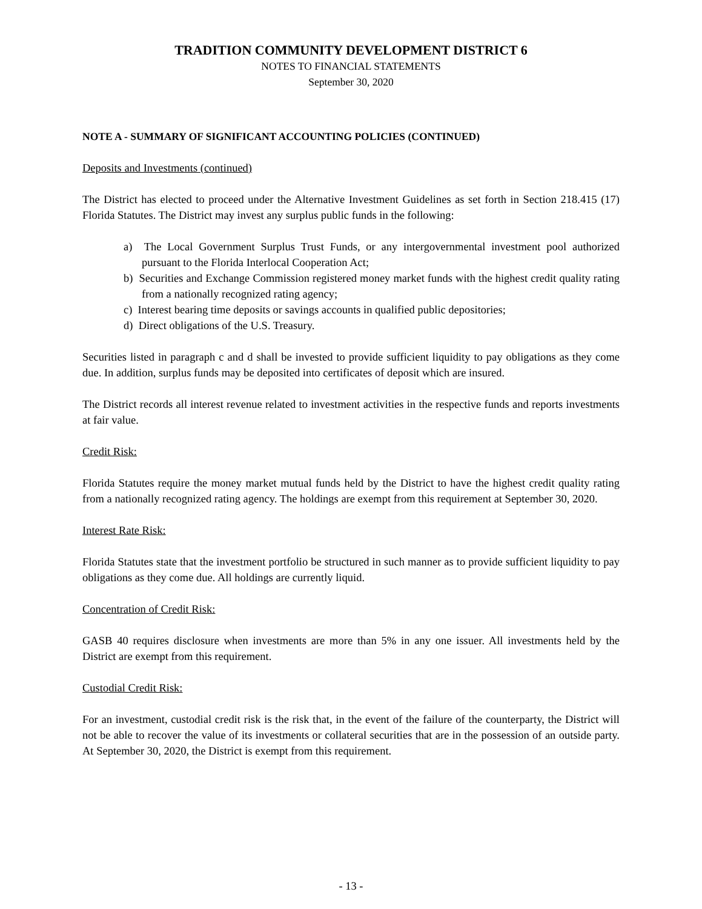TRADITION COMMUNITY DEVELOPMENT DISTRICT 6
NOTES TO FINANCIAL STATEMENTS
September 30, 2020
NOTE A - SUMMARY OF SIGNIFICANT ACCOUNTING POLICIES (CONTINUED)
Deposits and Investments (continued)
The District has elected to proceed under the Alternative Investment Guidelines as set forth in Section 218.415 (17) Florida Statutes. The District may invest any surplus public funds in the following:
a) The Local Government Surplus Trust Funds, or any intergovernmental investment pool authorized pursuant to the Florida Interlocal Cooperation Act;
b) Securities and Exchange Commission registered money market funds with the highest credit quality rating from a nationally recognized rating agency;
c) Interest bearing time deposits or savings accounts in qualified public depositories;
d) Direct obligations of the U.S. Treasury.
Securities listed in paragraph c and d shall be invested to provide sufficient liquidity to pay obligations as they come due. In addition, surplus funds may be deposited into certificates of deposit which are insured.
The District records all interest revenue related to investment activities in the respective funds and reports investments at fair value.
Credit Risk:
Florida Statutes require the money market mutual funds held by the District to have the highest credit quality rating from a nationally recognized rating agency. The holdings are exempt from this requirement at September 30, 2020.
Interest Rate Risk:
Florida Statutes state that the investment portfolio be structured in such manner as to provide sufficient liquidity to pay obligations as they come due. All holdings are currently liquid.
Concentration of Credit Risk:
GASB 40 requires disclosure when investments are more than 5% in any one issuer. All investments held by the District are exempt from this requirement.
Custodial Credit Risk:
For an investment, custodial credit risk is the risk that, in the event of the failure of the counterparty, the District will not be able to recover the value of its investments or collateral securities that are in the possession of an outside party. At September 30, 2020, the District is exempt from this requirement.
- 13 -